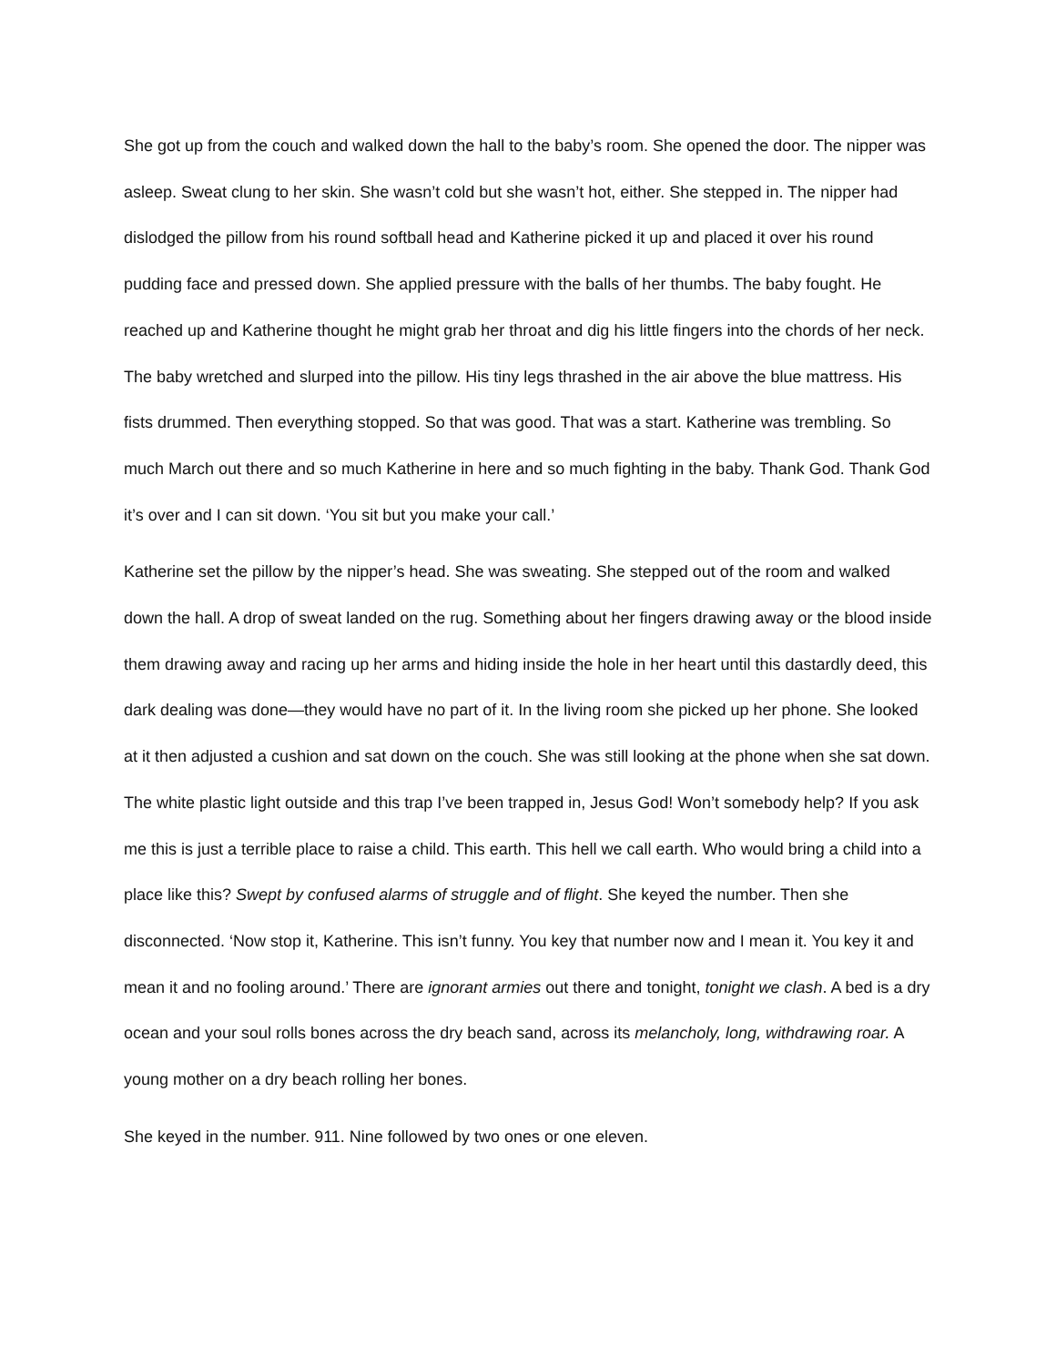She got up from the couch and walked down the hall to the baby’s room. She opened the door. The nipper was asleep. Sweat clung to her skin. She wasn’t cold but she wasn’t hot, either. She stepped in. The nipper had dislodged the pillow from his round softball head and Katherine picked it up and placed it over his round pudding face and pressed down. She applied pressure with the balls of her thumbs. The baby fought. He reached up and Katherine thought he might grab her throat and dig his little fingers into the chords of her neck. The baby wretched and slurped into the pillow. His tiny legs thrashed in the air above the blue mattress. His fists drummed. Then everything stopped. So that was good. That was a start. Katherine was trembling. So much March out there and so much Katherine in here and so much fighting in the baby. Thank God. Thank God it’s over and I can sit down. ‘You sit but you make your call.’
Katherine set the pillow by the nipper’s head. She was sweating. She stepped out of the room and walked down the hall. A drop of sweat landed on the rug. Something about her fingers drawing away or the blood inside them drawing away and racing up her arms and hiding inside the hole in her heart until this dastardly deed, this dark dealing was done—they would have no part of it. In the living room she picked up her phone. She looked at it then adjusted a cushion and sat down on the couch. She was still looking at the phone when she sat down. The white plastic light outside and this trap I’ve been trapped in, Jesus God! Won’t somebody help? If you ask me this is just a terrible place to raise a child. This earth. This hell we call earth. Who would bring a child into a place like this? Swept by confused alarms of struggle and of flight. She keyed the number. Then she disconnected. ‘Now stop it, Katherine. This isn’t funny. You key that number now and I mean it. You key it and mean it and no fooling around.’ There are ignorant armies out there and tonight, tonight we clash. A bed is a dry ocean and your soul rolls bones across the dry beach sand, across its melancholy, long, withdrawing roar. A young mother on a dry beach rolling her bones.
She keyed in the number. 911. Nine followed by two ones or one eleven.